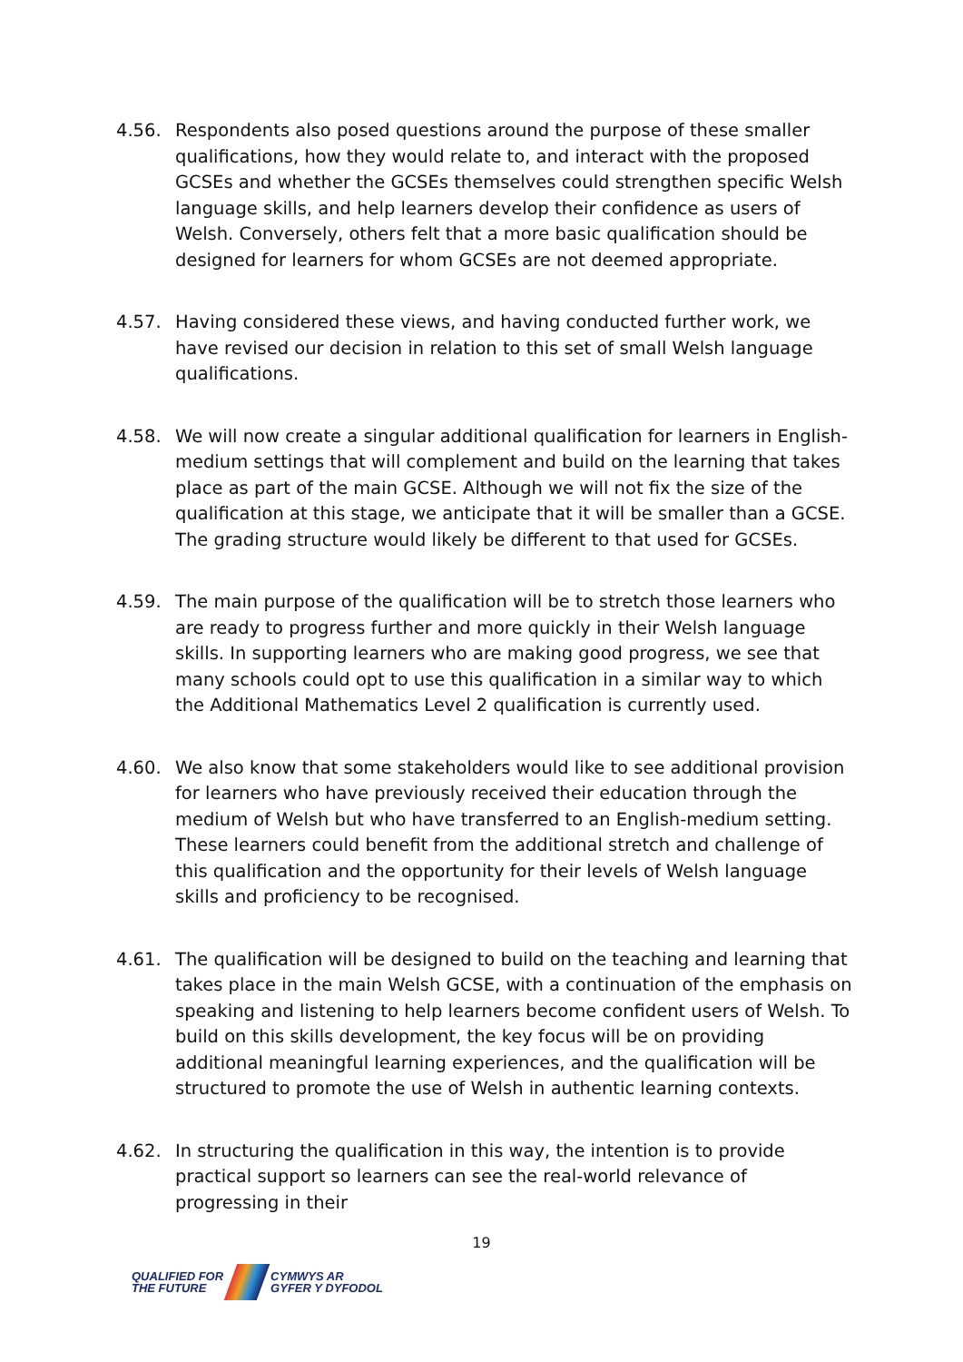4.56. Respondents also posed questions around the purpose of these smaller qualifications, how they would relate to, and interact with the proposed GCSEs and whether the GCSEs themselves could strengthen specific Welsh language skills, and help learners develop their confidence as users of Welsh. Conversely, others felt that a more basic qualification should be designed for learners for whom GCSEs are not deemed appropriate.
4.57. Having considered these views, and having conducted further work, we have revised our decision in relation to this set of small Welsh language qualifications.
4.58. We will now create a singular additional qualification for learners in English-medium settings that will complement and build on the learning that takes place as part of the main GCSE. Although we will not fix the size of the qualification at this stage, we anticipate that it will be smaller than a GCSE. The grading structure would likely be different to that used for GCSEs.
4.59. The main purpose of the qualification will be to stretch those learners who are ready to progress further and more quickly in their Welsh language skills. In supporting learners who are making good progress, we see that many schools could opt to use this qualification in a similar way to which the Additional Mathematics Level 2 qualification is currently used.
4.60. We also know that some stakeholders would like to see additional provision for learners who have previously received their education through the medium of Welsh but who have transferred to an English-medium setting. These learners could benefit from the additional stretch and challenge of this qualification and the opportunity for their levels of Welsh language skills and proficiency to be recognised.
4.61. The qualification will be designed to build on the teaching and learning that takes place in the main Welsh GCSE, with a continuation of the emphasis on speaking and listening to help learners become confident users of Welsh. To build on this skills development, the key focus will be on providing additional meaningful learning experiences, and the qualification will be structured to promote the use of Welsh in authentic learning contexts.
4.62. In structuring the qualification in this way, the intention is to provide practical support so learners can see the real-world relevance of progressing in their
19
QUALIFIED FOR
THE FUTURE
CYMWYS AR
GYFER Y DYFODOL